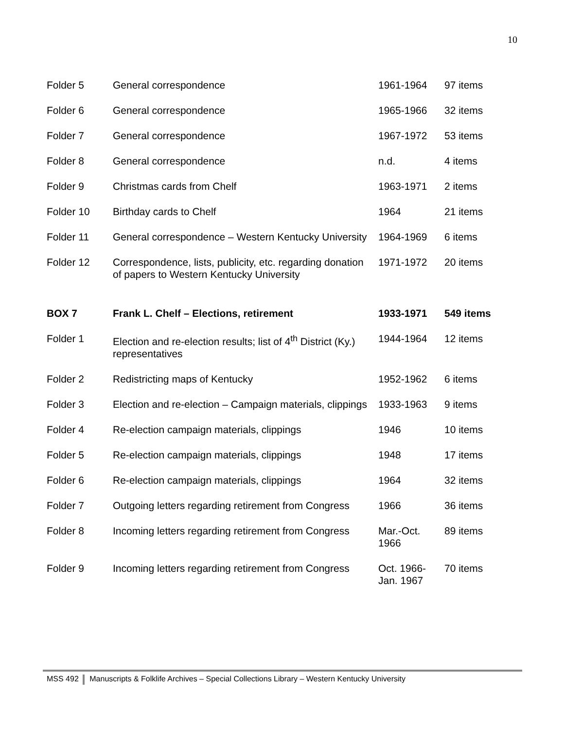10
| Folder 5 | General correspondence | 1961-1964 | 97 items |
| Folder 6 | General correspondence | 1965-1966 | 32 items |
| Folder 7 | General correspondence | 1967-1972 | 53 items |
| Folder 8 | General correspondence | n.d. | 4 items |
| Folder 9 | Christmas cards from Chelf | 1963-1971 | 2 items |
| Folder 10 | Birthday cards to Chelf | 1964 | 21 items |
| Folder 11 | General correspondence – Western Kentucky University | 1964-1969 | 6 items |
| Folder 12 | Correspondence, lists, publicity, etc. regarding donation of papers to Western Kentucky University | 1971-1972 | 20 items |
| BOX 7 | Frank L. Chelf – Elections, retirement | 1933-1971 | 549 items |
| Folder 1 | Election and re-election results; list of 4<sup>th</sup> District (Ky.) representatives | 1944-1964 | 12 items |
| Folder 2 | Redistricting maps of Kentucky | 1952-1962 | 6 items |
| Folder 3 | Election and re-election – Campaign materials, clippings | 1933-1963 | 9 items |
| Folder 4 | Re-election campaign materials, clippings | 1946 | 10 items |
| Folder 5 | Re-election campaign materials, clippings | 1948 | 17 items |
| Folder 6 | Re-election campaign materials, clippings | 1964 | 32 items |
| Folder 7 | Outgoing letters regarding retirement from Congress | 1966 | 36 items |
| Folder 8 | Incoming letters regarding retirement from Congress | Mar.-Oct. 1966 | 89 items |
| Folder 9 | Incoming letters regarding retirement from Congress | Oct. 1966-Jan. 1967 | 70 items |
MSS 492 Manuscripts & Folklife Archives – Special Collections Library – Western Kentucky University